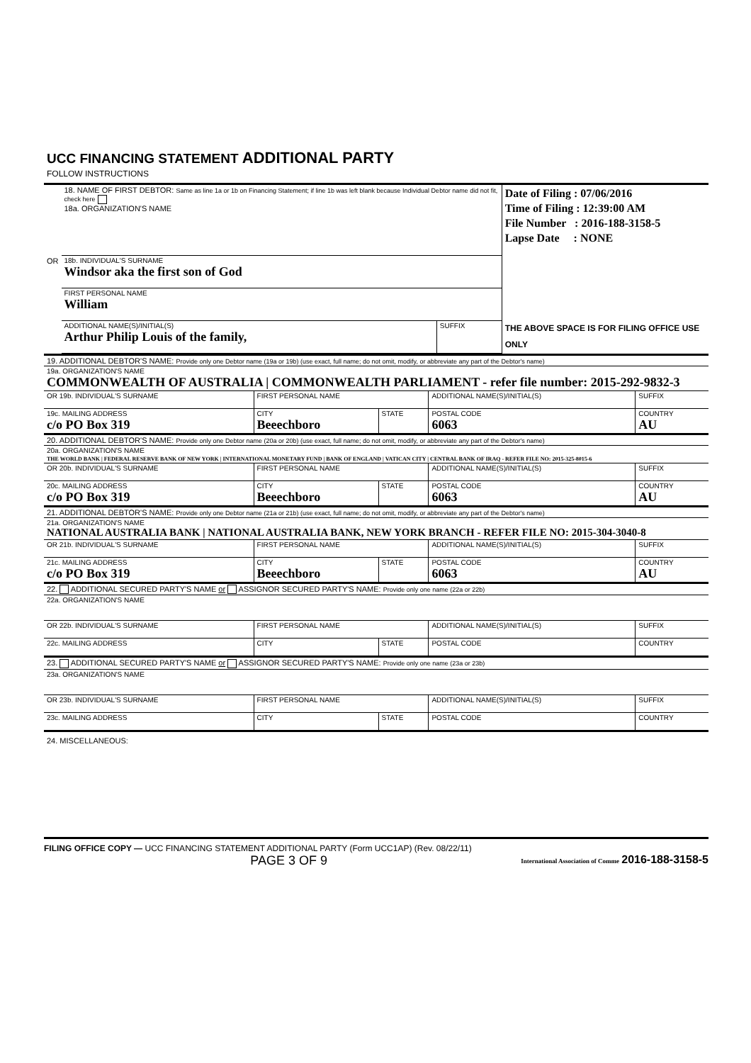UCC FINANCING STATEMENT ADDITIONAL PARTY
FOLLOW INSTRUCTIONS
| | 18. NAME OF FIRST DEBTOR: Same as line 1a or 1b on Financing Statement; if line 1b was left blank because Individual Debtor name did not fit, check here 18a. ORGANIZATION'S NAME | | Date of Filing : 07/06/2016 Time of Filing : 12:39:00 AM File Number : 2016-188-3158-5 Lapse Date : NONE THE ABOVE SPACE IS FOR FILING OFFICE USE ONLY |
| OR | 18b. INDIVIDUAL'S SURNAME Windsor aka the first son of God | | |
| | FIRST PERSONAL NAME William | | |
| | ADDITIONAL NAME(S)/INITIAL(S) Arthur Philip Louis of the family, | SUFFIX | |
| 19. ADDITIONAL DEBTOR'S NAME: Provide only one Debtor name (19a or 19b) (use exact, full name; do not omit, modify, or abbreviate any part of the Debtor's name) | | | | | |
| 19a. ORGANIZATION'S NAME COMMONWEALTH OF AUSTRALIA / COMMONWEALTH PARLIAMENT - refer file number: 2015-292-9832-3 | | | | | |
| OR 19b. INDIVIDUAL'S SURNAME | FIRST PERSONAL NAME | | ADDITIONAL NAME(S)/INITIAL(S) | | SUFFIX |
| 19c. MAILING ADDRESS c/o PO Box 319 | CITY Beeechboro | STATE | POSTAL CODE 6063 | | COUNTRY AU |
| 20. ADDITIONAL DEBTOR'S NAME: Provide only one Debtor name (20a or 20b) (use exact, full name; do not omit, modify, or abbreviate any part of the Debtor's name) | | | | | |
| 20a. ORGANIZATION'S NAME THE WORLD BANK / FEDERAL RESERVE BANK OF NEW YORK / INTERNATIONAL MONETARY FUND / BANK OF ENGLAND / VATICAN CITY / CENTRAL BANK OF IRAQ - REFER FILE NO: 2015-325-8015-6 | | | | | |
| OR 20b. INDIVIDUAL'S SURNAME | FIRST PERSONAL NAME | | ADDITIONAL NAME(S)/INITIAL(S) | | SUFFIX |
| 20c. MAILING ADDRESS c/o PO Box 319 | CITY Beeechboro | STATE | POSTAL CODE 6063 | | COUNTRY AU |
| 21. ADDITIONAL DEBTOR'S NAME: Provide only one Debtor name (21a or 21b) (use exact, full name; do not omit, modify, or abbreviate any part of the Debtor's name) | | | | | |
| 21a. ORGANIZATION'S NAME NATIONAL AUSTRALIA BANK / NATIONAL AUSTRALIA BANK, NEW YORK BRANCH - REFER FILE NO: 2015-304-3040-8 | | | | | |
| OR 21b. INDIVIDUAL'S SURNAME | FIRST PERSONAL NAME | | ADDITIONAL NAME(S)/INITIAL(S) | | SUFFIX |
| 21c. MAILING ADDRESS c/o PO Box 319 | CITY Beeechboro | STATE | POSTAL CODE 6063 | | COUNTRY AU |
| 22. ADDITIONAL SECURED PARTY'S NAME or ASSIGNOR SECURED PARTY'S NAME: Provide only one name (22a or 22b) | | | | | |
| 22a. ORGANIZATION'S NAME | | | | | |
| OR 22b. INDIVIDUAL'S SURNAME | FIRST PERSONAL NAME | | ADDITIONAL NAME(S)/INITIAL(S) | | SUFFIX |
| 22c. MAILING ADDRESS | CITY | STATE | POSTAL CODE | | COUNTRY |
| 23. ADDITIONAL SECURED PARTY'S NAME or ASSIGNOR SECURED PARTY'S NAME: Provide only one name (23a or 23b) | | | | | |
| 23a. ORGANIZATION'S NAME | | | | | |
| OR 23b. INDIVIDUAL'S SURNAME | FIRST PERSONAL NAME | | ADDITIONAL NAME(S)/INITIAL(S) | | SUFFIX |
| 23c. MAILING ADDRESS | CITY | STATE | POSTAL CODE | | COUNTRY |
24. MISCELLANEOUS:
FILING OFFICE COPY — UCC FINANCING STATEMENT ADDITIONAL PARTY (Form UCC1AP) (Rev. 08/22/11)
PAGE 3 OF 9 International Association of Comme 2016-188-3158-5